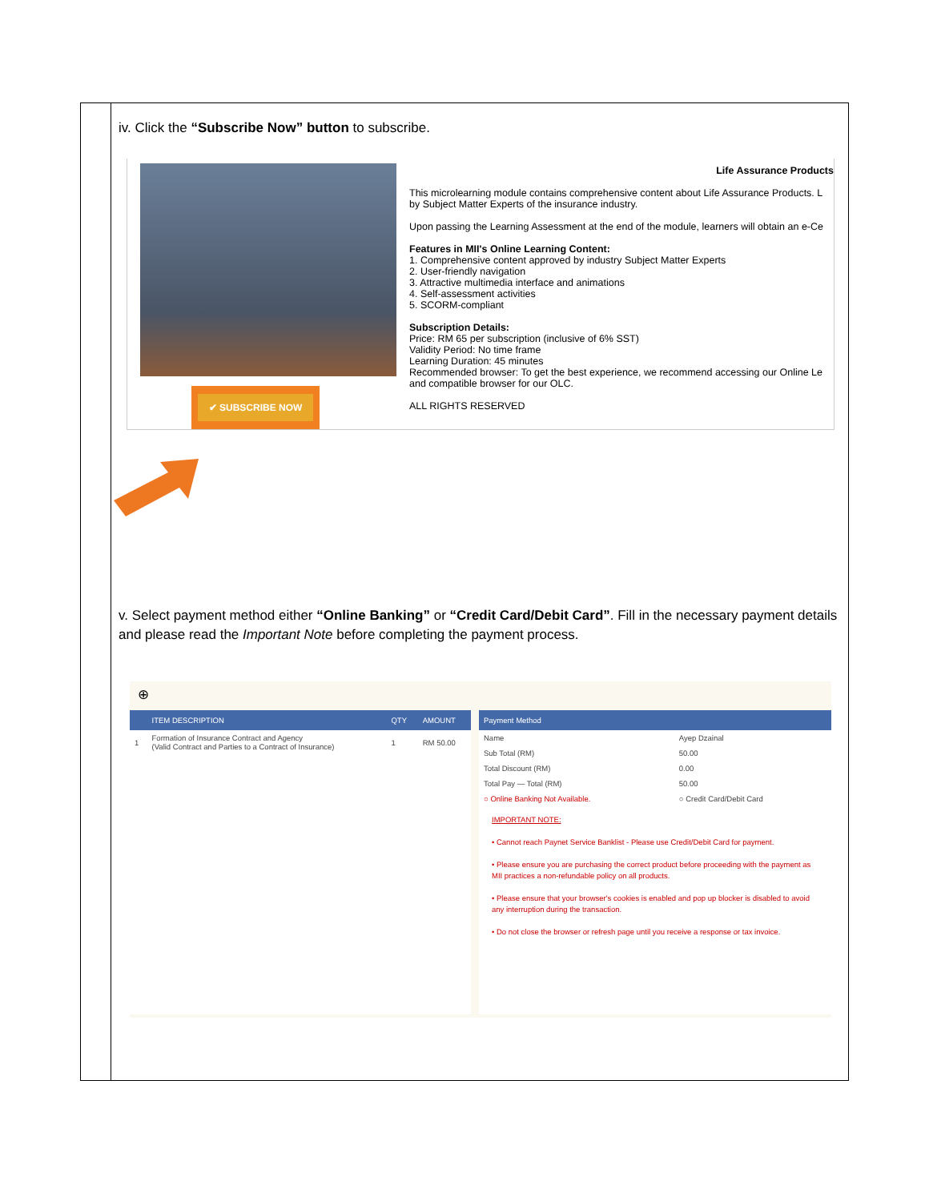iv. Click the “Subscribe Now” button to subscribe.
✔ SUBSCRIBE NOW
Life Assurance Products
This microlearning module contains comprehensive content about Life Assurance Products. L by Subject Matter Experts of the insurance industry.
Upon passing the Learning Assessment at the end of the module, learners will obtain an e-Ce
Features in MII's Online Learning Content:
1. Comprehensive content approved by industry Subject Matter Experts
2. User-friendly navigation
3. Attractive multimedia interface and animations
4. Self-assessment activities
5. SCORM-compliant
Subscription Details:
Price: RM 65 per subscription (inclusive of 6% SST)
Validity Period: No time frame
Learning Duration: 45 minutes
Recommended browser: To get the best experience, we recommend accessing our Online Le and compatible browser for our OLC.
ALL RIGHTS RESERVED
v. Select payment method either “Online Banking” or “Credit Card/Debit Card”. Fill in the necessary payment details and please read the Important Note before completing the payment process.
⊕
| | ITEM DESCRIPTION | QTY | AMOUNT |
| --- | --- | --- | --- |
| 1 | Formation of Insurance Contract and Agency (Valid Contract and Parties to a Contract of Insurance) | 1 | RM 50.00 |
| Payment Method | |
| --- | --- |
| Name | Ayep Dzainal |
| Sub Total (RM) | 50.00 |
| Total Discount (RM) | 0.00 |
| Total Pay — Total (RM) | 50.00 |
| ○ Online Banking Not Available. | ○ Credit Card/Debit Card |
IMPORTANT NOTE:
• Cannot reach Paynet Service Banklist - Please use Credit/Debit Card for payment.
• Please ensure you are purchasing the correct product before proceeding with the payment as MII practices a non-refundable policy on all products.
• Please ensure that your browser's cookies is enabled and pop up blocker is disabled to avoid any interruption during the transaction.
• Do not close the browser or refresh page until you receive a response or tax invoice.